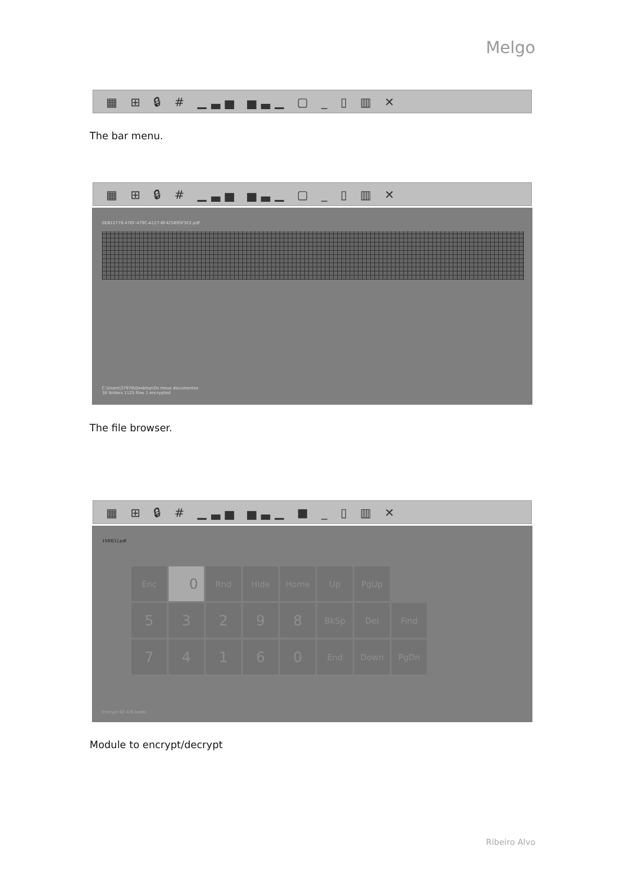Melgo
▦ ⊞ 🔒︎ # ▁▃▅ ▅▃▁ ▢ _ ▯ ▥ ✕
The bar menu.
▦ ⊞ 🔒︎ # ▁▃▅ ▅▃▁ ▢ _ ▯ ▥ ✕
0EB12779-47EF-479C-A127-6F425895F5F2.pdf
C:\Users\37976\Desktop\Os meus documentos
30 folders 1125 files 1 encrypted
The file browser.
▦ ⊞ 🔒︎ # ▁▃▅ ▅▃▁ ■ _ ▯ ▥ ✕
1593[1].pdf
Enc
0
Rnd
Hide
Home
Up
PgUp
5
3
2
9
8
BkSp
Del
Find
7
4
1
6
0
End
Down
PgDn
Encrypt 63 426 bytes
Module to encrypt/decrypt
Ribeiro Alvo